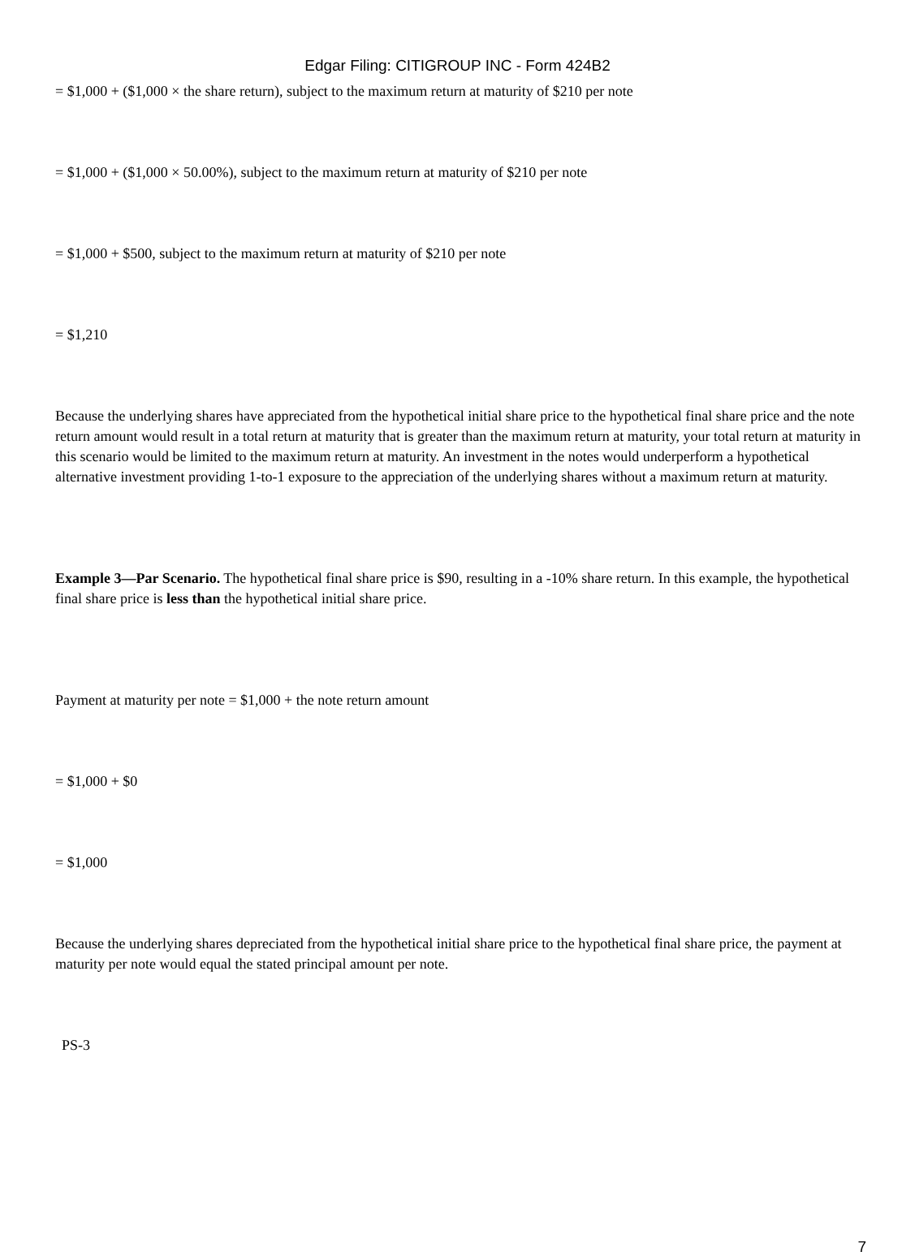Edgar Filing: CITIGROUP INC - Form 424B2
= $1,000 + ($1,000 × the share return), subject to the maximum return at maturity of $210 per note
= $1,000 + ($1,000 × 50.00%), subject to the maximum return at maturity of $210 per note
= $1,000 + $500, subject to the maximum return at maturity of $210 per note
= $1,210
Because the underlying shares have appreciated from the hypothetical initial share price to the hypothetical final share price and the note return amount would result in a total return at maturity that is greater than the maximum return at maturity, your total return at maturity in this scenario would be limited to the maximum return at maturity. An investment in the notes would underperform a hypothetical alternative investment providing 1-to-1 exposure to the appreciation of the underlying shares without a maximum return at maturity.
Example 3—Par Scenario. The hypothetical final share price is $90, resulting in a -10% share return. In this example, the hypothetical final share price is less than the hypothetical initial share price.
Payment at maturity per note = $1,000 + the note return amount
= $1,000 + $0
= $1,000
Because the underlying shares depreciated from the hypothetical initial share price to the hypothetical final share price, the payment at maturity per note would equal the stated principal amount per note.
PS-3
7